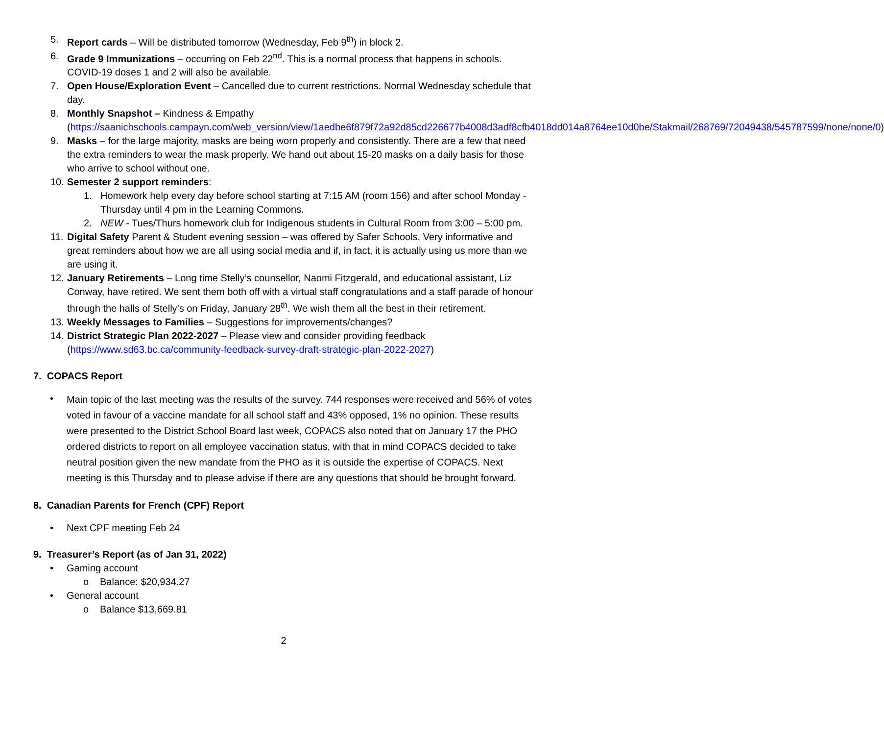5. Report cards – Will be distributed tomorrow (Wednesday, Feb 9<sup>th</sup>) in block 2.
6. Grade 9 Immunizations – occurring on Feb 22<sup>nd</sup>. This is a normal process that happens in schools. COVID-19 doses 1 and 2 will also be available.
7. Open House/Exploration Event – Cancelled due to current restrictions. Normal Wednesday schedule that day.
8. Monthly Snapshot – Kindness & Empathy (https://saanichschools.campayn.com/web_version/view/1aedbe6f879f72a92d85cd226677b4008d3adf8cfb4018dd014a8764ee10d0be/Stakmail/268769/72049438/545787599/none/none/0)
9. Masks – for the large majority, masks are being worn properly and consistently. There are a few that need the extra reminders to wear the mask properly. We hand out about 15-20 masks on a daily basis for those who arrive to school without one.
10.
Semester 2 support reminders:
1. Homework help every day before school starting at 7:15 AM (room 156) and after school Monday -Thursday until 4 pm in the Learning Commons.
2. NEW - Tues/Thurs homework club for Indigenous students in Cultural Room from 3:00 – 5:00 pm.
11.
Digital Safety Parent & Student evening session – was offered by Safer Schools. Very informative and great reminders about how we are all using social media and if, in fact, it is actually using us more than we are using it.
12.
January Retirements – Long time Stelly’s counsellor, Naomi Fitzgerald, and educational assistant, Liz Conway, have retired. We sent them both off with a virtual staff congratulations and a staff parade of honour through the halls of Stelly’s on Friday, January 28<sup>th</sup>. We wish them all the best in their retirement.
13.
Weekly Messages to Families – Suggestions for improvements/changes?
14.
District Strategic Plan 2022-2027 – Please view and consider providing feedback (https://www.sd63.bc.ca/community-feedback-survey-draft-strategic-plan-2022-2027)
7. COPACS Report
•
Main topic of the last meeting was the results of the survey. 744 responses were received and 56% of votes voted in favour of a vaccine mandate for all school staff and 43% opposed, 1% no opinion. These results were presented to the District School Board last week, COPACS also noted that on January 17 the PHO ordered districts to report on all employee vaccination status, with that in mind COPACS decided to take neutral position given the new mandate from the PHO as it is outside the expertise of COPACS. Next meeting is this Thursday and to please advise if there are any questions that should be brought forward.
8. Canadian Parents for French (CPF) Report
• Next CPF meeting Feb 24
9. Treasurer’s Report (as of Jan 31, 2022)
• Gaming account
o Balance: $20,934.27
• General account
o Balance $13,669.81
2